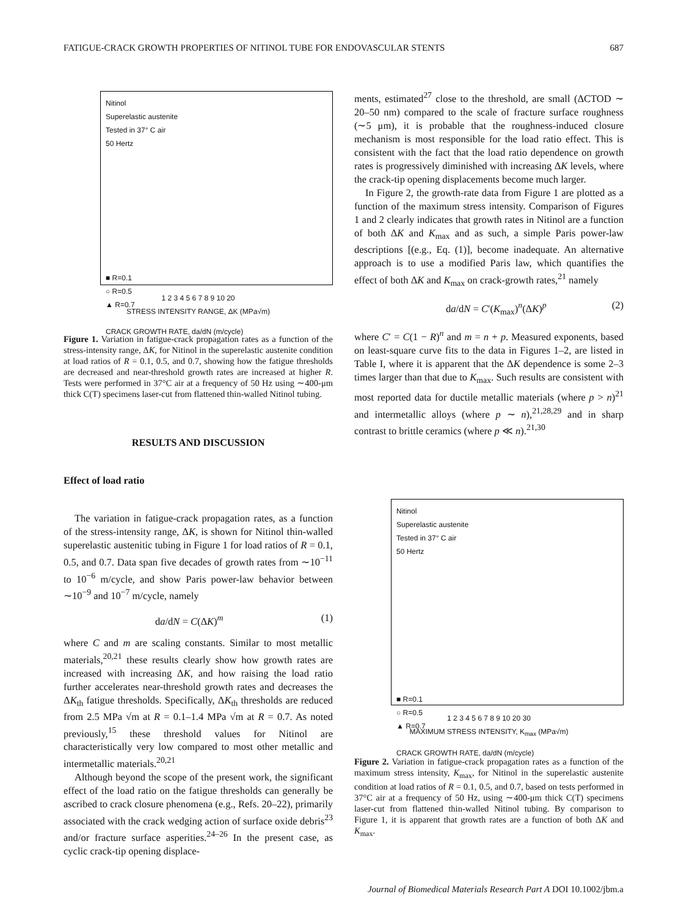FATIGUE-CRACK GROWTH PROPERTIES OF NITINOL TUBE FOR ENDOVASCULAR STENTS 687
Nitinol
Superelastic austenite
Tested in 37° C air
50 Hertz
■ R=0.1
○ R=0.5
▲ R=0.7
CRACK GROWTH RATE, da/dN (m/cycle)
1 2 3 4 5 6 7 8 9 10 20
STRESS INTENSITY RANGE, ΔK (MPa√m)
Figure 1. Variation in fatigue-crack propagation rates as a function of the stress-intensity range, ΔK, for Nitinol in the superelastic austenite condition at load ratios of R = 0.1, 0.5, and 0.7, showing how the fatigue thresholds are decreased and near-threshold growth rates are increased at higher R. Tests were performed in 37°C air at a frequency of 50 Hz using ∼400-μm thick C(T) specimens laser-cut from flattened thin-walled Nitinol tubing.
RESULTS AND DISCUSSION
Effect of load ratio
The variation in fatigue-crack propagation rates, as a function of the stress-intensity range, ΔK, is shown for Nitinol thin-walled superelastic austenitic tubing in Figure 1 for load ratios of R = 0.1, 0.5, and 0.7. Data span five decades of growth rates from ∼10<sup>−11</sup> to 10<sup>−6</sup> m/cycle, and show Paris power-law behavior between ∼10<sup>−9</sup> and 10<sup>−7</sup> m/cycle, namely
da/dN = C(ΔK)<sup>m</sup> (1)
where C and m are scaling constants. Similar to most metallic materials,<sup>20,21</sup> these results clearly show how growth rates are increased with increasing ΔK, and how raising the load ratio further accelerates near-threshold growth rates and decreases the ΔK<sub>th</sub> fatigue thresholds. Specifically, ΔK<sub>th</sub> thresholds are reduced from 2.5 MPa √m at R = 0.1–1.4 MPa √m at R = 0.7. As noted previously,<sup>15</sup> these threshold values for Nitinol are characteristically very low compared to most other metallic and intermetallic materials.<sup>20,21</sup>
Although beyond the scope of the present work, the significant effect of the load ratio on the fatigue thresholds can generally be ascribed to crack closure phenomena (e.g., Refs. 20–22), primarily associated with the crack wedging action of surface oxide debris<sup>23</sup> and/or fracture surface asperities.<sup>24–26</sup> In the present case, as cyclic crack-tip opening displace-
ments, estimated<sup>27</sup> close to the threshold, are small (ΔCTOD ∼ 20–50 nm) compared to the scale of fracture surface roughness (∼5 μm), it is probable that the roughness-induced closure mechanism is most responsible for the load ratio effect. This is consistent with the fact that the load ratio dependence on growth rates is progressively diminished with increasing ΔK levels, where the crack-tip opening displacements become much larger.
In Figure 2, the growth-rate data from Figure 1 are plotted as a function of the maximum stress intensity. Comparison of Figures 1 and 2 clearly indicates that growth rates in Nitinol are a function of both ΔK and K<sub>max</sub> and as such, a simple Paris power-law descriptions [(e.g., Eq. (1)], become inadequate. An alternative approach is to use a modified Paris law, which quantifies the effect of both ΔK and K<sub>max</sub> on crack-growth rates,<sup>21</sup> namely
da/dN = C′(K<sub>max</sub>)<sup>n</sup>(ΔK)<sup>p</sup> (2)
where C′ = C(1 − R)<sup>n</sup> and m = n + p. Measured exponents, based on least-square curve fits to the data in Figures 1–2, are listed in Table I, where it is apparent that the ΔK dependence is some 2–3 times larger than that due to K<sub>max</sub>. Such results are consistent with most reported data for ductile metallic materials (where p > n)<sup>21</sup> and intermetallic alloys (where p ∼ n),<sup>21,28,29</sup> and in sharp contrast to brittle ceramics (where p ≪ n).<sup>21,30</sup>
Nitinol
Superelastic austenite
Tested in 37° C air
50 Hertz
■ R=0.1
○ R=0.5
▲ R=0.7
CRACK GROWTH RATE, da/dN (m/cycle)
1 2 3 4 5 6 7 8 9 10 20 30
MAXIMUM STRESS INTENSITY, K<sub>max</sub> (MPa√m)
Figure 2. Variation in fatigue-crack propagation rates as a function of the maximum stress intensity, K<sub>max</sub>, for Nitinol in the superelastic austenite condition at load ratios of R = 0.1, 0.5, and 0.7, based on tests performed in 37°C air at a frequency of 50 Hz, using ∼400-μm thick C(T) specimens laser-cut from flattened thin-walled Nitinol tubing. By comparison to Figure 1, it is apparent that growth rates are a function of both ΔK and K<sub>max</sub>.
Journal of Biomedical Materials Research Part A DOI 10.1002/jbm.a